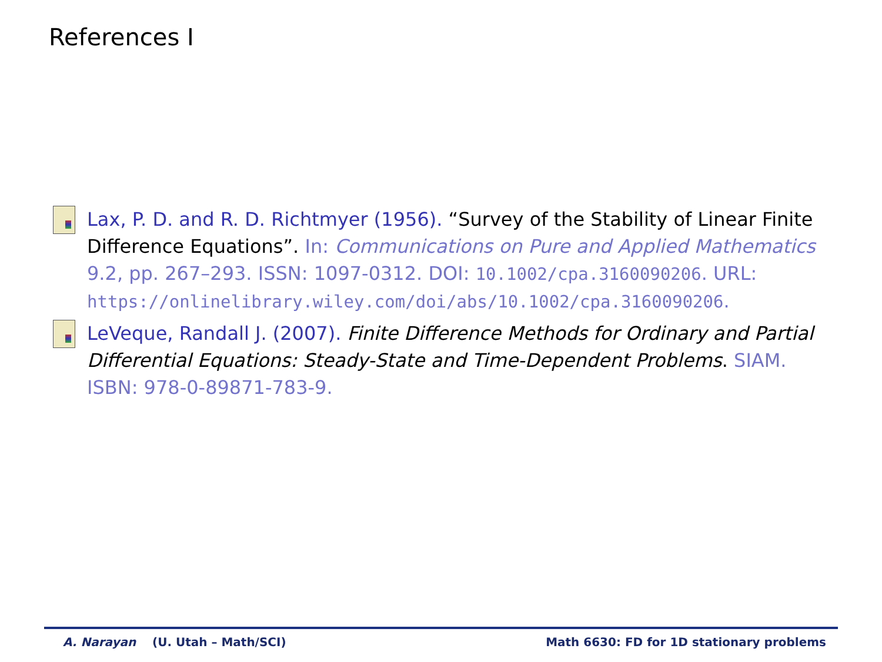References I
Lax, P. D. and R. D. Richtmyer (1956). “Survey of the Stability of Linear Finite Difference Equations”. In: Communications on Pure and Applied Mathematics 9.2, pp. 267–293. ISSN: 1097-0312. DOI: 10.1002/cpa.3160090206. URL: https://onlinelibrary.wiley.com/doi/abs/10.1002/cpa.3160090206.
LeVeque, Randall J. (2007). Finite Difference Methods for Ordinary and Partial Differential Equations: Steady-State and Time-Dependent Problems. SIAM. ISBN: 978-0-89871-783-9.
A. Narayan (U. Utah – Math/SCI) Math 6630: FD for 1D stationary problems